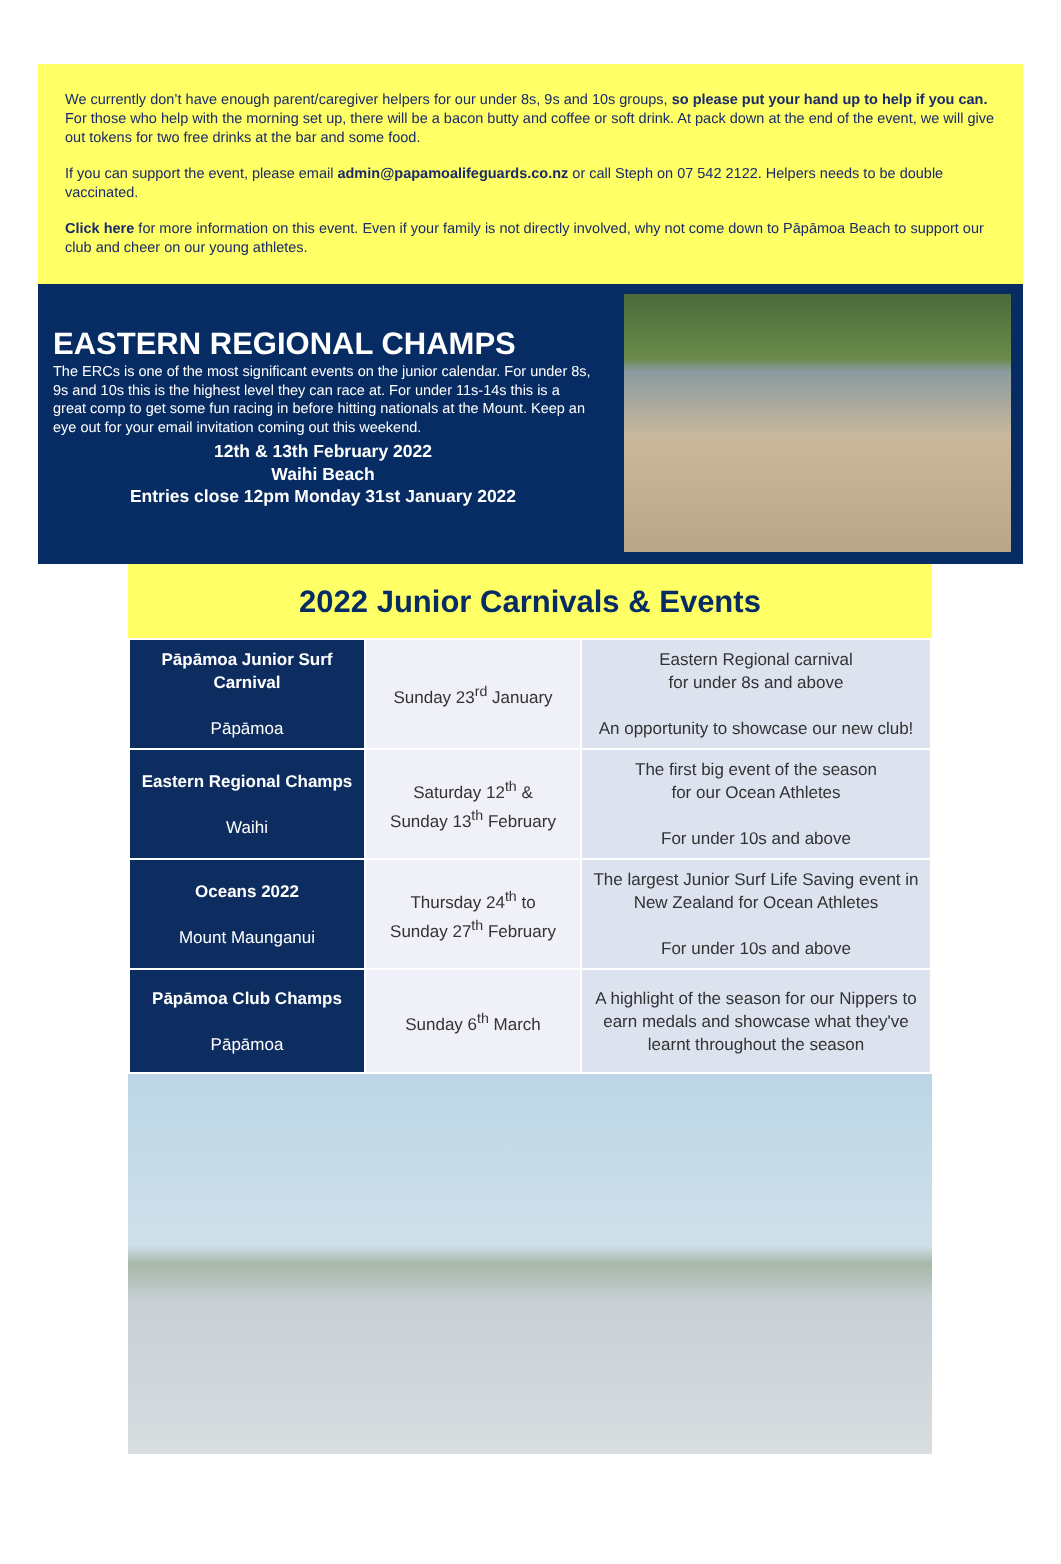We currently don’t have enough parent/caregiver helpers for our under 8s, 9s and 10s groups, so please put your hand up to help if you can. For those who help with the morning set up, there will be a bacon butty and coffee or soft drink. At pack down at the end of the event, we will give out tokens for two free drinks at the bar and some food.
If you can support the event, please email admin@papamoalifeguards.co.nz or call Steph on 07 542 2122. Helpers needs to be double vaccinated.
Click here for more information on this event. Even if your family is not directly involved, why not come down to Pāpāmoa Beach to support our club and cheer on our young athletes.
EASTERN REGIONAL CHAMPS
The ERCs is one of the most significant events on the junior calendar. For under 8s, 9s and 10s this is the highest level they can race at. For under 11s-14s this is a great comp to get some fun racing in before hitting nationals at the Mount. Keep an eye out for your email invitation coming out this weekend.
12th & 13th February 2022
Waihi Beach
Entries close 12pm Monday 31st January 2022
2022 Junior Carnivals & Events
| Pāpāmoa Junior Surf Carnival Pāpāmoa | Sunday 23<sup>rd</sup> January | Eastern Regional carnival for under 8s and above An opportunity to showcase our new club! |
| Eastern Regional Champs Waihi | Saturday 12<sup>th</sup> & Sunday 13<sup>th</sup> February | The first big event of the season for our Ocean Athletes For under 10s and above |
| Oceans 2022 Mount Maunganui | Thursday 24<sup>th</sup> to Sunday 27<sup>th</sup> February | The largest Junior Surf Life Saving event in New Zealand for Ocean Athletes For under 10s and above |
| Pāpāmoa Club Champs Pāpāmoa | Sunday 6<sup>th</sup> March | A highlight of the season for our Nippers to earn medals and showcase what they've learnt throughout the season |